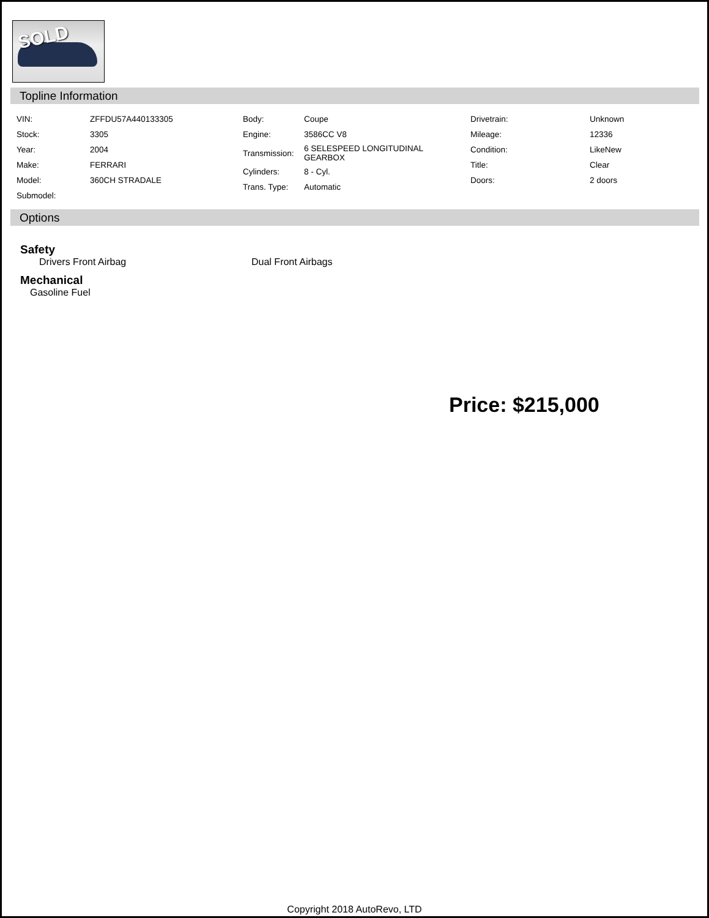SOLD
Topline Information
| VIN: | ZFFDU57A440133305 |
| Stock: | 3305 |
| Year: | 2004 |
| Make: | FERRARI |
| Model: | 360CH STRADALE |
| Submodel: | |
| Body: | Coupe |
| Engine: | 3586CC V8 |
| Transmission: | 6 SELESPEED LONGITUDINAL GEARBOX |
| Cylinders: | 8 - Cyl. |
| Trans. Type: | Automatic |
| Drivetrain: | Unknown |
| Mileage: | 12336 |
| Condition: | LikeNew |
| Title: | Clear |
| Doors: | 2 doors |
Options
Safety
Drivers Front Airbag Dual Front Airbags
Mechanical
Gasoline Fuel
Price: $215,000
Copyright 2018 AutoRevo, LTD